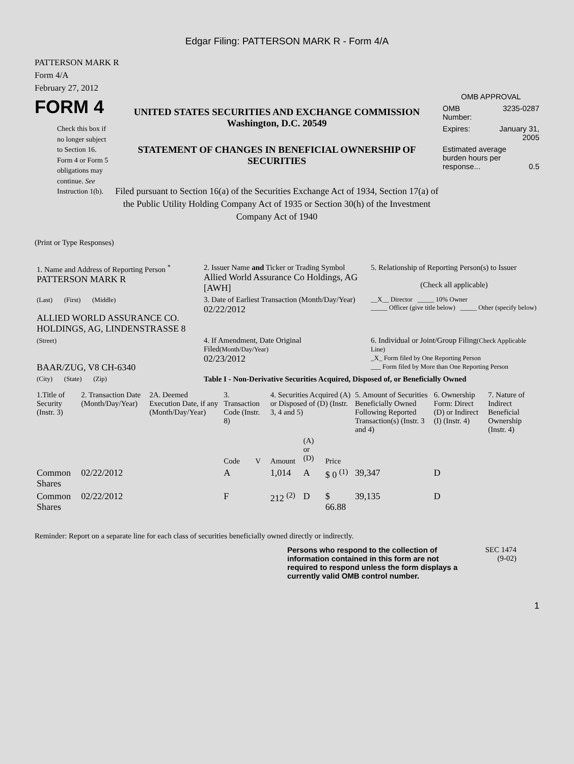Edgar Filing: PATTERSON MARK R - Form 4/A
PATTERSON MARK R
Form 4/A
February 27, 2012
FORM 4
Check this box if no longer subject to Section 16. Form 4 or Form 5 obligations may continue. See Instruction 1(b).
UNITED STATES SECURITIES AND EXCHANGE COMMISSION
Washington, D.C. 20549
STATEMENT OF CHANGES IN BENEFICIAL OWNERSHIP OF SECURITIES
Filed pursuant to Section 16(a) of the Securities Exchange Act of 1934, Section 17(a) of the Public Utility Holding Company Act of 1935 or Section 30(h) of the Investment Company Act of 1940
OMB APPROVAL
OMB
Number: 3235-0287
Expires: January 31,
2005
Estimated average burden hours per response... 0.5
(Print or Type Responses)
| 1. Name and Address of Reporting Person <sup>*</sup> PATTERSON MARK R | 2. Issuer Name and Ticker or Trading Symbol Allied World Assurance Co Holdings, AG [AWH] | 5. Relationship of Reporting Person(s) to Issuer (Check all applicable) |
| (Last) (First) (Middle) ALLIED WORLD ASSURANCE CO. HOLDINGS, AG, LINDENSTRASSE 8 | 3. Date of Earliest Transaction (Month/Day/Year) 02/22/2012 | __X__ Director _____ 10% Owner _____ Officer (give title below) _____ Other (specify below) |
| (Street) BAAR/ZUG, V8 CH-6340 | 4. If Amendment, Date Original Filed (Month/Day/Year) 02/23/2012 | 6. Individual or Joint/Group Filing (Check Applicable Line) _X_ Form filed by One Reporting Person ___ Form filed by More than One Reporting Person |
| (City) (State) (Zip) | Table I - Non-Derivative Securities Acquired, Disposed of, or Beneficially Owned | |
| 1.Title of Security (Instr. 3) | 2. Transaction Date (Month/Day/Year) | 2A. Deemed Execution Date, if any (Month/Day/Year) | 3. Transaction Code (Instr. 8) | | 4. Securities Acquired (A) or Disposed of (D) (Instr. 3, 4 and 5) | | | 5. Amount of Securities Beneficially Owned Following Reported Transaction(s) (Instr. 3 and 4) | 6. Ownership Form: Direct (D) or Indirect (I) (Instr. 4) | 7. Nature of Indirect Beneficial Ownership (Instr. 4) |
| --- | --- | --- | --- | --- | --- | --- | --- | --- | --- | --- |
| | | | Code | V | Amount | (A) or (D) | Price | | | |
| Common Shares | 02/22/2012 | | A | | 1,014 | A | $ 0 <sup>(1)</sup> | 39,347 | D | |
| Common Shares | 02/22/2012 | | F | | 212 <sup>(2)</sup> | D | $ 66.88 | 39,135 | D | |
Reminder: Report on a separate line for each class of securities beneficially owned directly or indirectly.
Persons who respond to the collection of information contained in this form are not required to respond unless the form displays a currently valid OMB control number.
SEC 1474
(9-02)
1